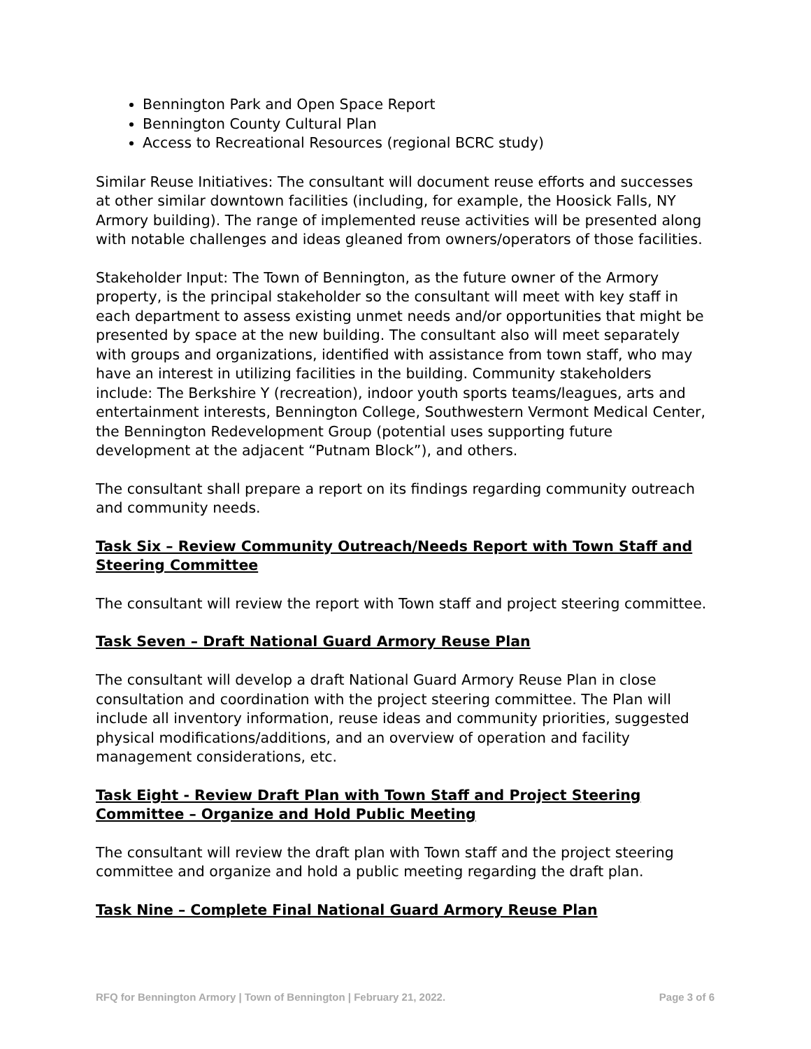Bennington Park and Open Space Report
Bennington County Cultural Plan
Access to Recreational Resources (regional BCRC study)
Similar Reuse Initiatives: The consultant will document reuse efforts and successes at other similar downtown facilities (including, for example, the Hoosick Falls, NY Armory building). The range of implemented reuse activities will be presented along with notable challenges and ideas gleaned from owners/operators of those facilities.
Stakeholder Input: The Town of Bennington, as the future owner of the Armory property, is the principal stakeholder so the consultant will meet with key staff in each department to assess existing unmet needs and/or opportunities that might be presented by space at the new building. The consultant also will meet separately with groups and organizations, identified with assistance from town staff, who may have an interest in utilizing facilities in the building. Community stakeholders include: The Berkshire Y (recreation), indoor youth sports teams/leagues, arts and entertainment interests, Bennington College, Southwestern Vermont Medical Center, the Bennington Redevelopment Group (potential uses supporting future development at the adjacent “Putnam Block”), and others.
The consultant shall prepare a report on its findings regarding community outreach and community needs.
Task Six – Review Community Outreach/Needs Report with Town Staff and Steering Committee
The consultant will review the report with Town staff and project steering committee.
Task Seven – Draft National Guard Armory Reuse Plan
The consultant will develop a draft National Guard Armory Reuse Plan in close consultation and coordination with the project steering committee. The Plan will include all inventory information, reuse ideas and community priorities, suggested physical modifications/additions, and an overview of operation and facility management considerations, etc.
Task Eight - Review Draft Plan with Town Staff and Project Steering Committee – Organize and Hold Public Meeting
The consultant will review the draft plan with Town staff and the project steering committee and organize and hold a public meeting regarding the draft plan.
Task Nine – Complete Final National Guard Armory Reuse Plan
RFQ for Bennington Armory | Town of Bennington | February 21, 2022. Page 3 of 6